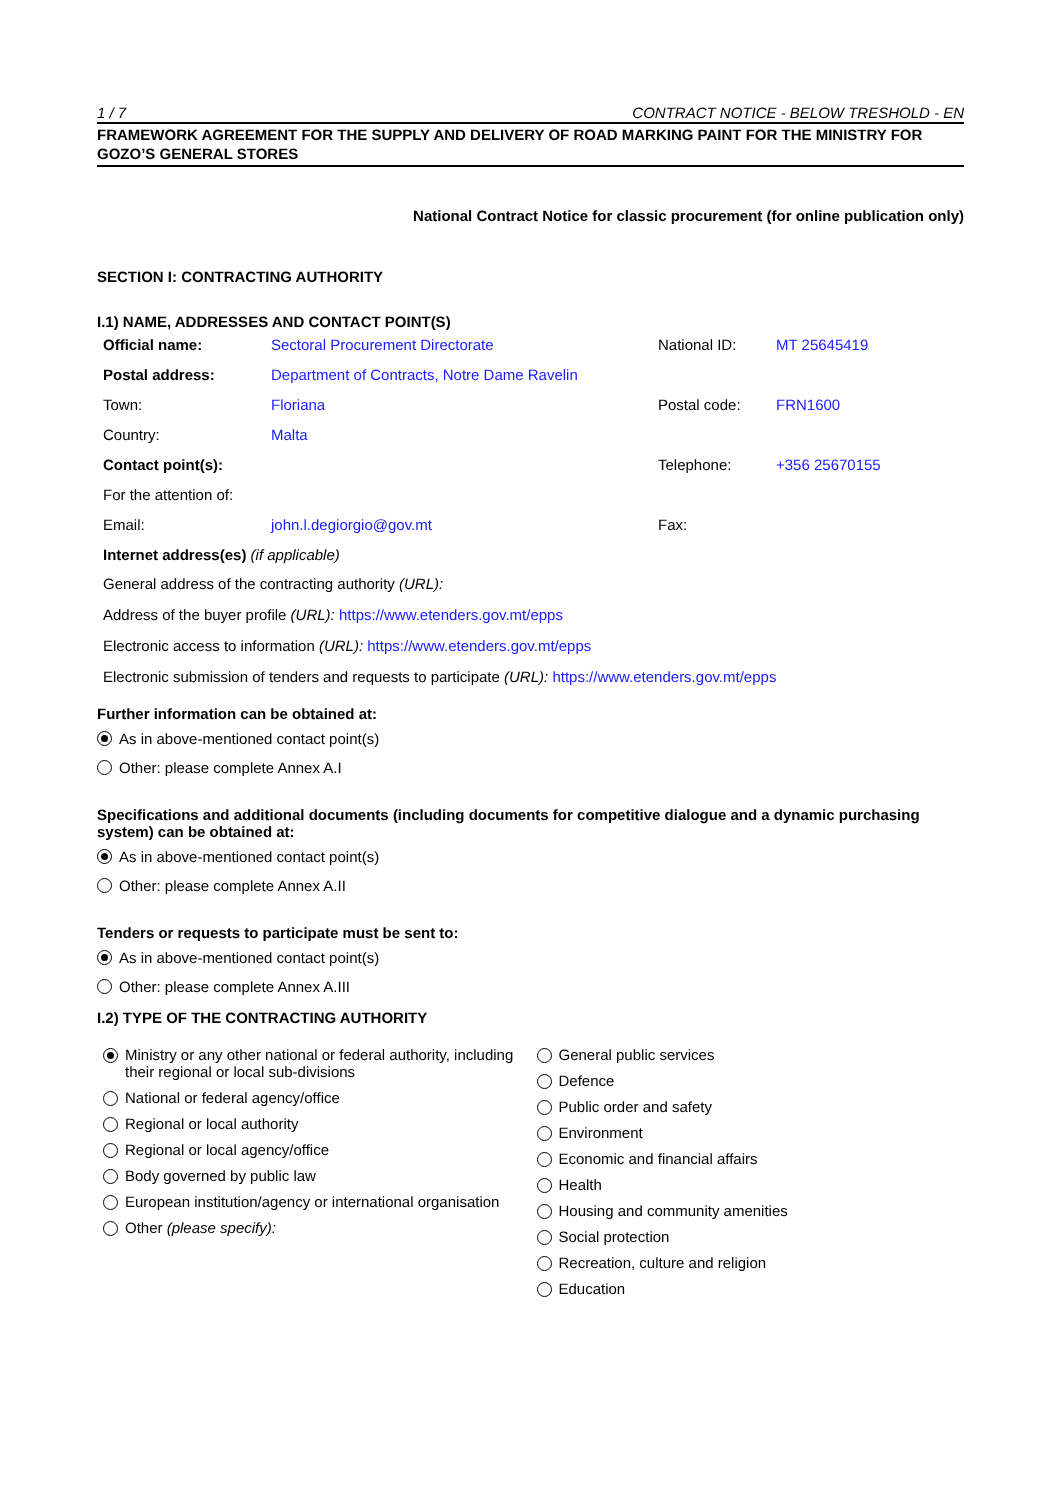1 / 7 CONTRACT NOTICE - BELOW TRESHOLD - EN
FRAMEWORK AGREEMENT FOR THE SUPPLY AND DELIVERY OF ROAD MARKING PAINT FOR THE MINISTRY FOR GOZO’S GENERAL STORES
National Contract Notice for classic procurement (for online publication only)
SECTION I: CONTRACTING AUTHORITY
I.1) NAME, ADDRESSES AND CONTACT POINT(S)
| Official name: | Sectoral Procurement Directorate | National ID: | MT 25645419 |
| Postal address: | Department of Contracts, Notre Dame Ravelin | | |
| Town: | Floriana | Postal code: | FRN1600 |
| Country: | Malta | | |
| Contact point(s): | | Telephone: | +356 25670155 |
| For the attention of: | | | |
| Email: | john.l.degiorgio@gov.mt | Fax: | |
Internet address(es) (if applicable)
General address of the contracting authority (URL):
Address of the buyer profile (URL): https://www.etenders.gov.mt/epps
Electronic access to information (URL): https://www.etenders.gov.mt/epps
Electronic submission of tenders and requests to participate (URL): https://www.etenders.gov.mt/epps
Further information can be obtained at:
As in above-mentioned contact point(s)
Other: please complete Annex A.I
Specifications and additional documents (including documents for competitive dialogue and a dynamic purchasing system) can be obtained at:
As in above-mentioned contact point(s)
Other: please complete Annex A.II
Tenders or requests to participate must be sent to:
As in above-mentioned contact point(s)
Other: please complete Annex A.III
I.2) TYPE OF THE CONTRACTING AUTHORITY
Ministry or any other national or federal authority, including their regional or local sub-divisions
National or federal agency/office
Regional or local authority
Regional or local agency/office
Body governed by public law
European institution/agency or international organisation
Other (please specify):
General public services
Defence
Public order and safety
Environment
Economic and financial affairs
Health
Housing and community amenities
Social protection
Recreation, culture and religion
Education